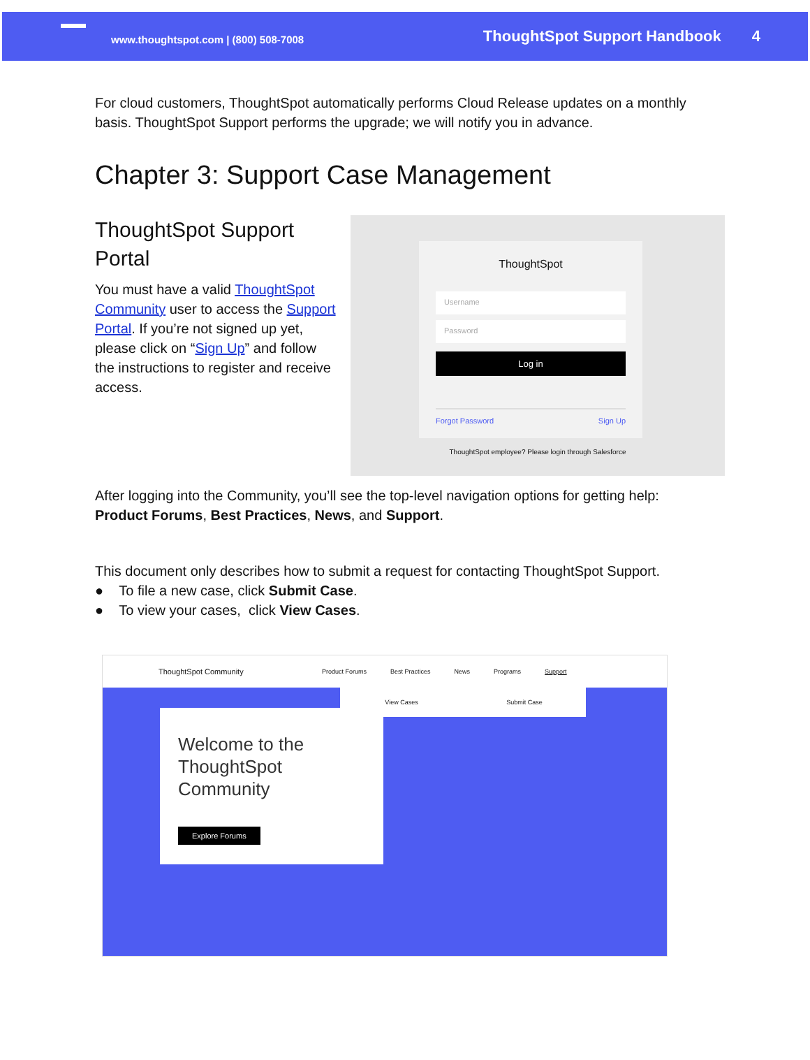www.thoughtspot.com | (800) 508-7008 ThoughtSpot Support Handbook 4
For cloud customers, ThoughtSpot automatically performs Cloud Release updates on a monthly basis. ThoughtSpot Support performs the upgrade; we will notify you in advance.
Chapter 3: Support Case Management
ThoughtSpot Support Portal
You must have a valid ThoughtSpot Community user to access the Support Portal. If you’re not signed up yet, please click on “Sign Up” and follow the instructions to register and receive access.
ThoughtSpot
Username
Password
Log in
Forgot Password Sign Up
ThoughtSpot employee? Please login through Salesforce
After logging into the Community, you’ll see the top-level navigation options for getting help: Product Forums, Best Practices, News, and Support.
This document only describes how to submit a request for contacting ThoughtSpot Support.
● To file a new case, click Submit Case.
● To view your cases, click View Cases.
ThoughtSpot Community Product Forums Best Practices News Programs Support
View Cases Submit Case
Welcome to the ThoughtSpot Community
Explore Forums